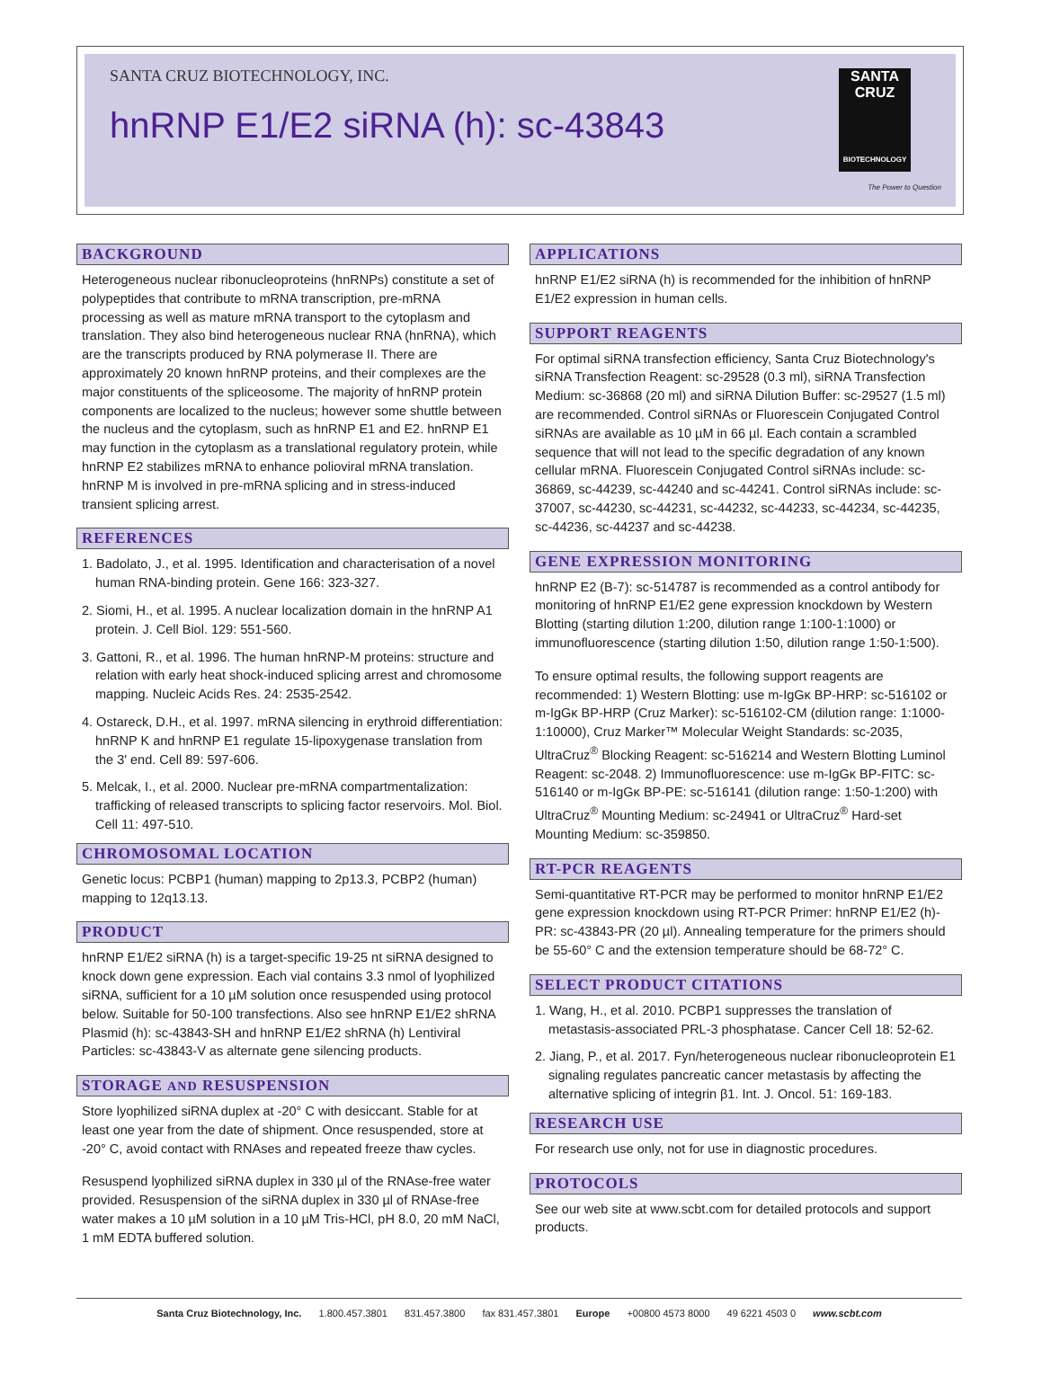SANTA CRUZ BIOTECHNOLOGY, INC.
hnRNP E1/E2 siRNA (h): sc-43843
SANTA CRUZ
BIOTECHNOLOGY
The Power to Question
BACKGROUND
Heterogeneous nuclear ribonucleoproteins (hnRNPs) constitute a set of polypeptides that contribute to mRNA transcription, pre-mRNA processing as well as mature mRNA transport to the cytoplasm and translation. They also bind heterogeneous nuclear RNA (hnRNA), which are the transcripts produced by RNA polymerase II. There are approximately 20 known hnRNP proteins, and their complexes are the major constituents of the spliceosome. The majority of hnRNP protein components are localized to the nucleus; however some shuttle between the nucleus and the cytoplasm, such as hnRNP E1 and E2. hnRNP E1 may function in the cytoplasm as a translational regulatory protein, while hnRNP E2 stabilizes mRNA to enhance polioviral mRNA translation. hnRNP M is involved in pre-mRNA splicing and in stress-induced transient splicing arrest.
REFERENCES
1. Badolato, J., et al. 1995. Identification and characterisation of a novel human RNA-binding protein. Gene 166: 323-327.
2. Siomi, H., et al. 1995. A nuclear localization domain in the hnRNP A1 protein. J. Cell Biol. 129: 551-560.
3. Gattoni, R., et al. 1996. The human hnRNP-M proteins: structure and relation with early heat shock-induced splicing arrest and chromosome mapping. Nucleic Acids Res. 24: 2535-2542.
4. Ostareck, D.H., et al. 1997. mRNA silencing in erythroid differentiation: hnRNP K and hnRNP E1 regulate 15-lipoxygenase translation from the 3' end. Cell 89: 597-606.
5. Melcak, I., et al. 2000. Nuclear pre-mRNA compartmentalization: trafficking of released transcripts to splicing factor reservoirs. Mol. Biol. Cell 11: 497-510.
CHROMOSOMAL LOCATION
Genetic locus: PCBP1 (human) mapping to 2p13.3, PCBP2 (human) mapping to 12q13.13.
PRODUCT
hnRNP E1/E2 siRNA (h) is a target-specific 19-25 nt siRNA designed to knock down gene expression. Each vial contains 3.3 nmol of lyophilized siRNA, sufficient for a 10 µM solution once resuspended using protocol below. Suitable for 50-100 transfections. Also see hnRNP E1/E2 shRNA Plasmid (h): sc-43843-SH and hnRNP E1/E2 shRNA (h) Lentiviral Particles: sc-43843-V as alternate gene silencing products.
STORAGE AND RESUSPENSION
Store lyophilized siRNA duplex at -20° C with desiccant. Stable for at least one year from the date of shipment. Once resuspended, store at -20° C, avoid contact with RNAses and repeated freeze thaw cycles.
Resuspend lyophilized siRNA duplex in 330 µl of the RNAse-free water provided. Resuspension of the siRNA duplex in 330 µl of RNAse-free water makes a 10 µM solution in a 10 µM Tris-HCl, pH 8.0, 20 mM NaCl, 1 mM EDTA buffered solution.
APPLICATIONS
hnRNP E1/E2 siRNA (h) is recommended for the inhibition of hnRNP E1/E2 expression in human cells.
SUPPORT REAGENTS
For optimal siRNA transfection efficiency, Santa Cruz Biotechnology's siRNA Transfection Reagent: sc-29528 (0.3 ml), siRNA Transfection Medium: sc-36868 (20 ml) and siRNA Dilution Buffer: sc-29527 (1.5 ml) are recommended. Control siRNAs or Fluorescein Conjugated Control siRNAs are available as 10 µM in 66 µl. Each contain a scrambled sequence that will not lead to the specific degradation of any known cellular mRNA. Fluorescein Conjugated Control siRNAs include: sc-36869, sc-44239, sc-44240 and sc-44241. Control siRNAs include: sc-37007, sc-44230, sc-44231, sc-44232, sc-44233, sc-44234, sc-44235, sc-44236, sc-44237 and sc-44238.
GENE EXPRESSION MONITORING
hnRNP E2 (B-7): sc-514787 is recommended as a control antibody for monitoring of hnRNP E1/E2 gene expression knockdown by Western Blotting (starting dilution 1:200, dilution range 1:100-1:1000) or immunofluorescence (starting dilution 1:50, dilution range 1:50-1:500).
To ensure optimal results, the following support reagents are recommended: 1) Western Blotting: use m-IgGκ BP-HRP: sc-516102 or m-IgGκ BP-HRP (Cruz Marker): sc-516102-CM (dilution range: 1:1000-1:10000), Cruz Marker™ Molecular Weight Standards: sc-2035, UltraCruz<sup>®</sup> Blocking Reagent: sc-516214 and Western Blotting Luminol Reagent: sc-2048. 2) Immunofluorescence: use m-IgGκ BP-FITC: sc-516140 or m-IgGκ BP-PE: sc-516141 (dilution range: 1:50-1:200) with UltraCruz<sup>®</sup> Mounting Medium: sc-24941 or UltraCruz<sup>®</sup> Hard-set Mounting Medium: sc-359850.
RT-PCR REAGENTS
Semi-quantitative RT-PCR may be performed to monitor hnRNP E1/E2 gene expression knockdown using RT-PCR Primer: hnRNP E1/E2 (h)-PR: sc-43843-PR (20 µl). Annealing temperature for the primers should be 55-60° C and the extension temperature should be 68-72° C.
SELECT PRODUCT CITATIONS
1. Wang, H., et al. 2010. PCBP1 suppresses the translation of metastasis-associated PRL-3 phosphatase. Cancer Cell 18: 52-62.
2. Jiang, P., et al. 2017. Fyn/heterogeneous nuclear ribonucleoprotein E1 signaling regulates pancreatic cancer metastasis by affecting the alternative splicing of integrin β1. Int. J. Oncol. 51: 169-183.
RESEARCH USE
For research use only, not for use in diagnostic procedures.
PROTOCOLS
See our web site at www.scbt.com for detailed protocols and support products.
Santa Cruz Biotechnology, Inc. 1.800.457.3801 831.457.3800 fax 831.457.3801 Europe +00800 4573 8000 49 6221 4503 0 www.scbt.com